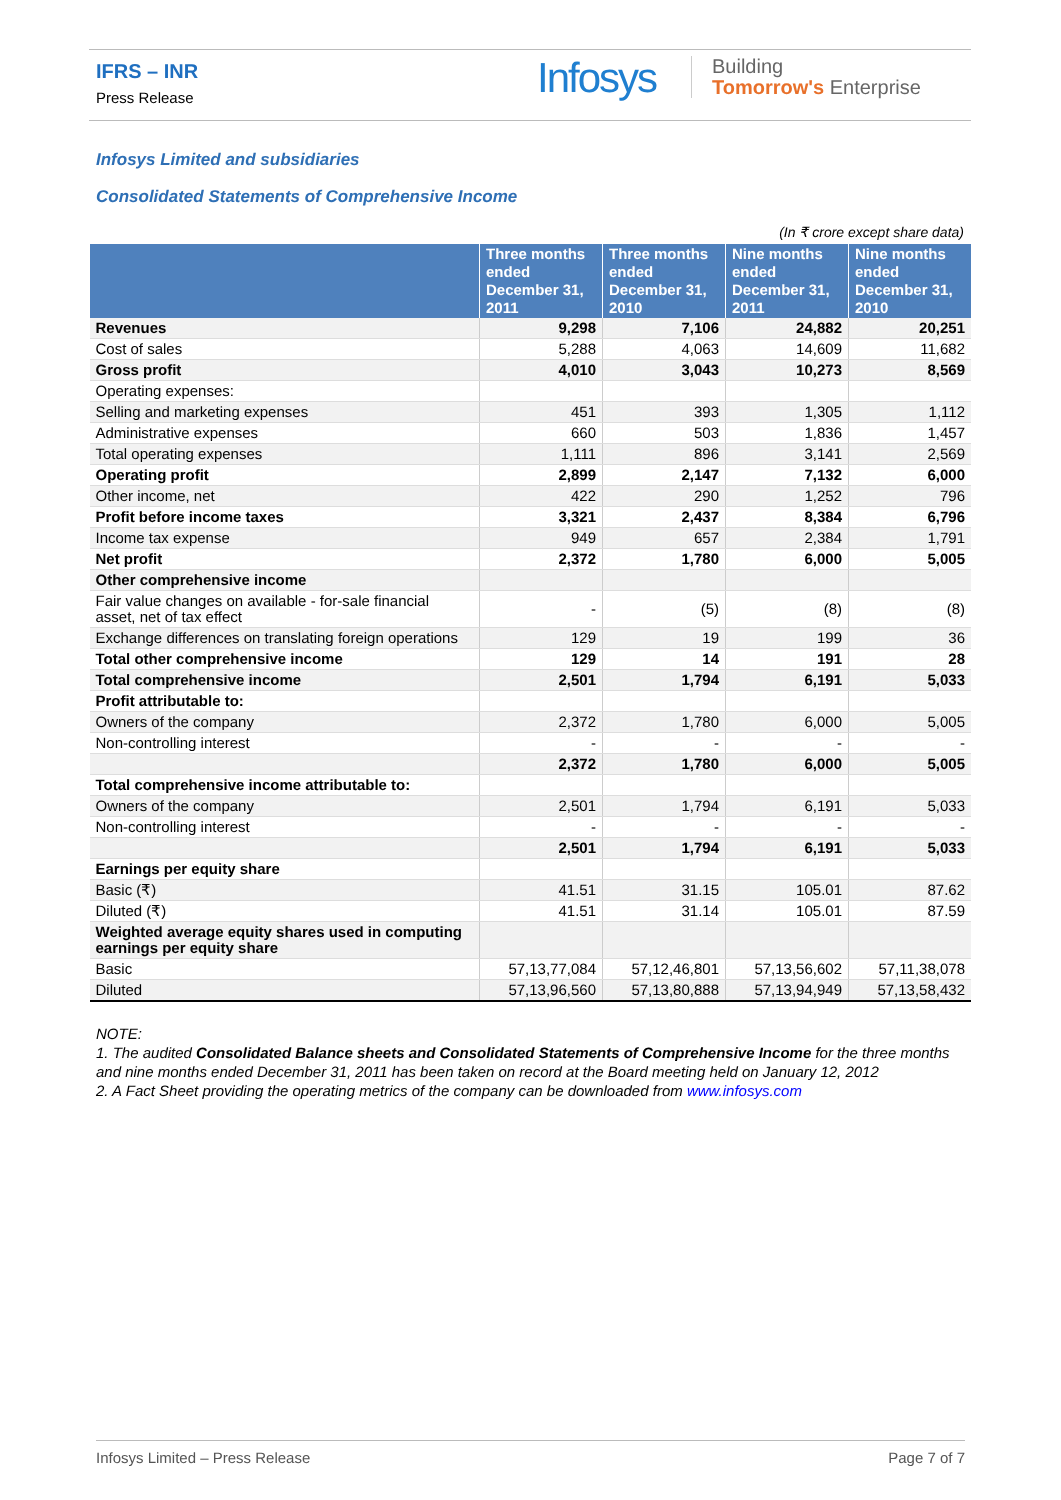IFRS – INR
Press Release
Infosys
Building
Tomorrow's Enterprise
Infosys Limited and subsidiaries
Consolidated Statements of Comprehensive Income
(In ₹ crore except share data)
| | Three months ended December 31, 2011 | Three months ended December 31, 2010 | Nine months ended December 31, 2011 | Nine months ended December 31, 2010 |
| --- | --- | --- | --- | --- |
| Revenues | 9,298 | 7,106 | 24,882 | 20,251 |
| Cost of sales | 5,288 | 4,063 | 14,609 | 11,682 |
| Gross profit | 4,010 | 3,043 | 10,273 | 8,569 |
| Operating expenses: | | | | |
| Selling and marketing expenses | 451 | 393 | 1,305 | 1,112 |
| Administrative expenses | 660 | 503 | 1,836 | 1,457 |
| Total operating expenses | 1,111 | 896 | 3,141 | 2,569 |
| Operating profit | 2,899 | 2,147 | 7,132 | 6,000 |
| Other income, net | 422 | 290 | 1,252 | 796 |
| Profit before income taxes | 3,321 | 2,437 | 8,384 | 6,796 |
| Income tax expense | 949 | 657 | 2,384 | 1,791 |
| Net profit | 2,372 | 1,780 | 6,000 | 5,005 |
| Other comprehensive income | | | | |
| Fair value changes on available - for-sale financial asset, net of tax effect | - | (5) | (8) | (8) |
| Exchange differences on translating foreign operations | 129 | 19 | 199 | 36 |
| Total other comprehensive income | 129 | 14 | 191 | 28 |
| Total comprehensive income | 2,501 | 1,794 | 6,191 | 5,033 |
| Profit attributable to: | | | | |
| Owners of the company | 2,372 | 1,780 | 6,000 | 5,005 |
| Non-controlling interest | - | - | - | - |
| | 2,372 | 1,780 | 6,000 | 5,005 |
| Total comprehensive income attributable to: | | | | |
| Owners of the company | 2,501 | 1,794 | 6,191 | 5,033 |
| Non-controlling interest | - | - | - | - |
| | 2,501 | 1,794 | 6,191 | 5,033 |
| Earnings per equity share | | | | |
| Basic (₹) | 41.51 | 31.15 | 105.01 | 87.62 |
| Diluted (₹) | 41.51 | 31.14 | 105.01 | 87.59 |
| Weighted average equity shares used in computing earnings per equity share | | | | |
| Basic | 57,13,77,084 | 57,12,46,801 | 57,13,56,602 | 57,11,38,078 |
| Diluted | 57,13,96,560 | 57,13,80,888 | 57,13,94,949 | 57,13,58,432 |
NOTE:
1. The audited Consolidated Balance sheets and Consolidated Statements of Comprehensive Income for the three months and nine months ended December 31, 2011 has been taken on record at the Board meeting held on January 12, 2012
2. A Fact Sheet providing the operating metrics of the company can be downloaded from www.infosys.com
Infosys Limited – Press Release Page 7 of 7